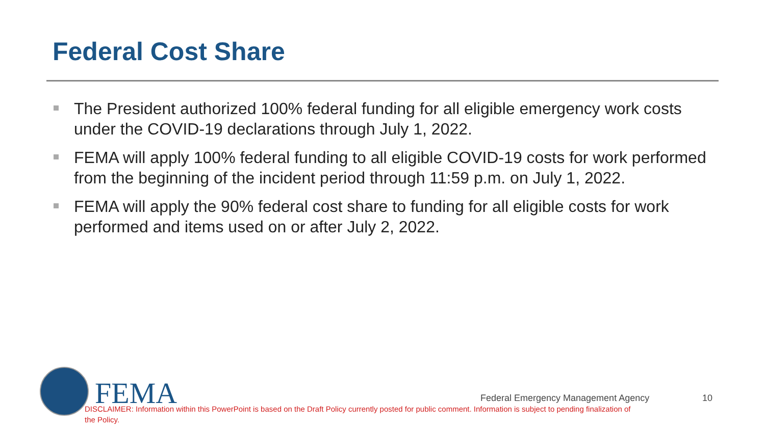Federal Cost Share
The President authorized 100% federal funding for all eligible emergency work costs under the COVID-19 declarations through July 1, 2022.
FEMA will apply 100% federal funding to all eligible COVID-19 costs for work performed from the beginning of the incident period through 11:59 p.m. on July 1, 2022.
FEMA will apply the 90% federal cost share to funding for all eligible costs for work performed and items used on or after July 2, 2022.
FEMA
Federal Emergency Management Agency
10
DISCLAIMER: Information within this PowerPoint is based on the Draft Policy currently posted for public comment. Information is subject to pending finalization of the Policy.